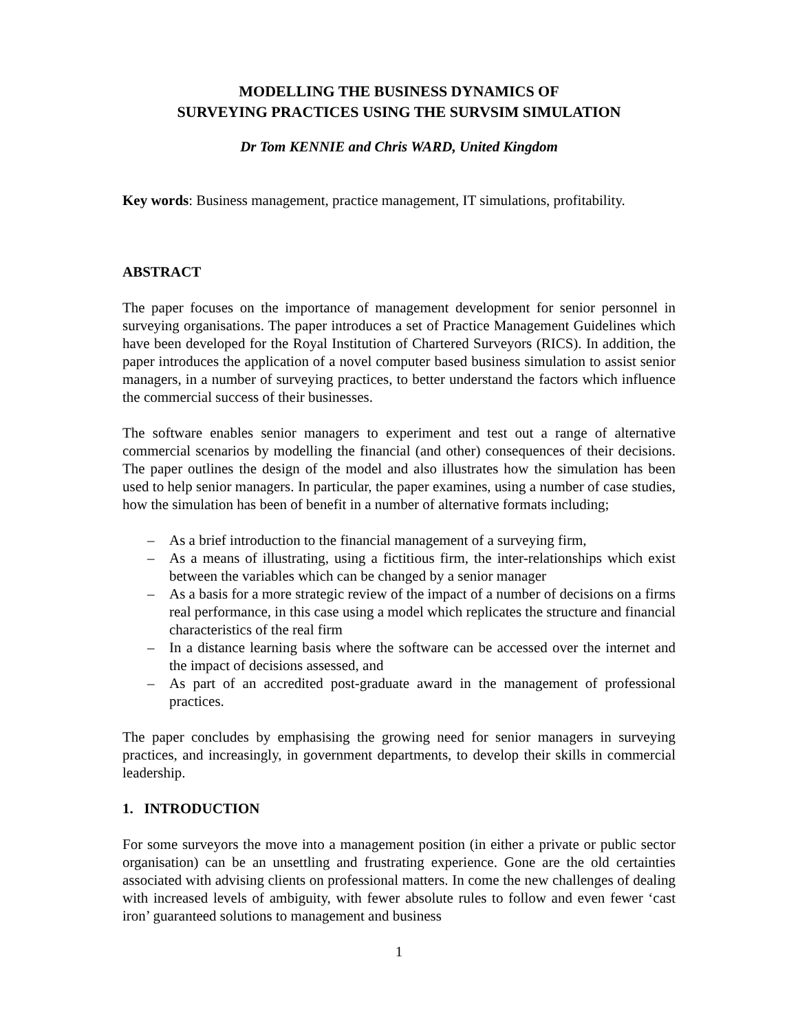MODELLING THE BUSINESS DYNAMICS OF
SURVEYING PRACTICES USING THE SURVSIM SIMULATION
Dr Tom KENNIE and Chris WARD, United Kingdom
Key words: Business management, practice management, IT simulations, profitability.
ABSTRACT
The paper focuses on the importance of management development for senior personnel in surveying organisations. The paper introduces a set of Practice Management Guidelines which have been developed for the Royal Institution of Chartered Surveyors (RICS). In addition, the paper introduces the application of a novel computer based business simulation to assist senior managers, in a number of surveying practices, to better understand the factors which influence the commercial success of their businesses.
The software enables senior managers to experiment and test out a range of alternative commercial scenarios by modelling the financial (and other) consequences of their decisions. The paper outlines the design of the model and also illustrates how the simulation has been used to help senior managers. In particular, the paper examines, using a number of case studies, how the simulation has been of benefit in a number of alternative formats including;
– As a brief introduction to the financial management of a surveying firm,
– As a means of illustrating, using a fictitious firm, the inter-relationships which exist between the variables which can be changed by a senior manager
– As a basis for a more strategic review of the impact of a number of decisions on a firms real performance, in this case using a model which replicates the structure and financial characteristics of the real firm
– In a distance learning basis where the software can be accessed over the internet and the impact of decisions assessed, and
– As part of an accredited post-graduate award in the management of professional practices.
The paper concludes by emphasising the growing need for senior managers in surveying practices, and increasingly, in government departments, to develop their skills in commercial leadership.
1. INTRODUCTION
For some surveyors the move into a management position (in either a private or public sector organisation) can be an unsettling and frustrating experience. Gone are the old certainties associated with advising clients on professional matters. In come the new challenges of dealing with increased levels of ambiguity, with fewer absolute rules to follow and even fewer ‘cast iron’ guaranteed solutions to management and business
1